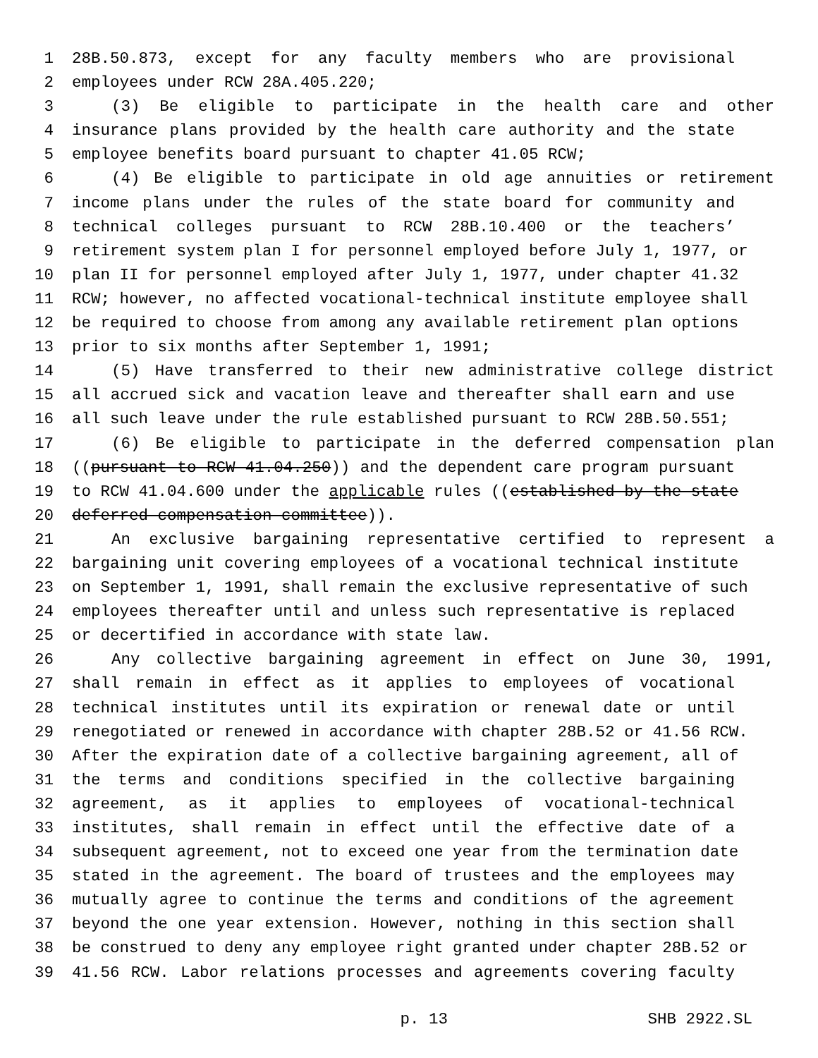1 28B.50.873, except for any faculty members who are provisional
2 employees under RCW 28A.405.220;
3 (3) Be eligible to participate in the health care and other
4 insurance plans provided by the health care authority and the state
5 employee benefits board pursuant to chapter 41.05 RCW;
6 (4) Be eligible to participate in old age annuities or retirement
7 income plans under the rules of the state board for community and
8 technical colleges pursuant to RCW 28B.10.400 or the teachers’
9 retirement system plan I for personnel employed before July 1, 1977, or
10 plan II for personnel employed after July 1, 1977, under chapter 41.32
11 RCW; however, no affected vocational-technical institute employee shall
12 be required to choose from among any available retirement plan options
13 prior to six months after September 1, 1991;
14 (5) Have transferred to their new administrative college district
15 all accrued sick and vacation leave and thereafter shall earn and use
16 all such leave under the rule established pursuant to RCW 28B.50.551;
17 (6) Be eligible to participate in the deferred compensation plan
18 ((pursuant to RCW 41.04.250)) and the dependent care program pursuant
19 to RCW 41.04.600 under the applicable rules ((established by the state
20 deferred compensation committee)).
21 An exclusive bargaining representative certified to represent a
22 bargaining unit covering employees of a vocational technical institute
23 on September 1, 1991, shall remain the exclusive representative of such
24 employees thereafter until and unless such representative is replaced
25 or decertified in accordance with state law.
26 Any collective bargaining agreement in effect on June 30, 1991,
27 shall remain in effect as it applies to employees of vocational
28 technical institutes until its expiration or renewal date or until
29 renegotiated or renewed in accordance with chapter 28B.52 or 41.56 RCW.
30 After the expiration date of a collective bargaining agreement, all of
31 the terms and conditions specified in the collective bargaining
32 agreement, as it applies to employees of vocational-technical
33 institutes, shall remain in effect until the effective date of a
34 subsequent agreement, not to exceed one year from the termination date
35 stated in the agreement. The board of trustees and the employees may
36 mutually agree to continue the terms and conditions of the agreement
37 beyond the one year extension. However, nothing in this section shall
38 be construed to deny any employee right granted under chapter 28B.52 or
39 41.56 RCW. Labor relations processes and agreements covering faculty
p. 13 SHB 2922.SL